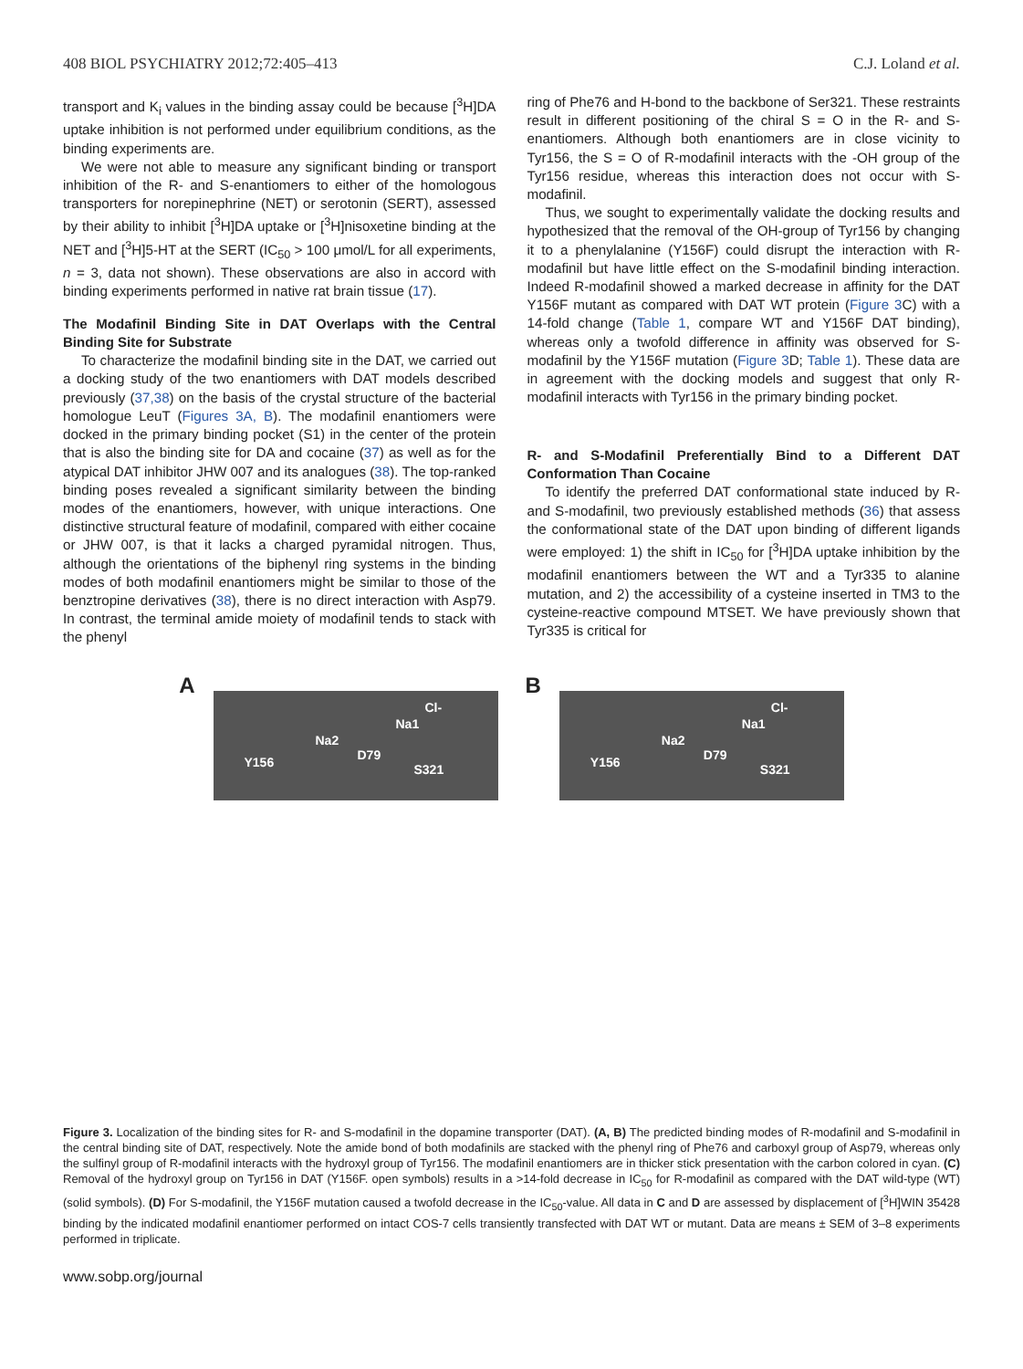408 BIOL PSYCHIATRY 2012;72:405–413 C.J. Loland et al.
transport and K<sub>i</sub> values in the binding assay could be because [<sup>3</sup>H]DA uptake inhibition is not performed under equilibrium conditions, as the binding experiments are.
We were not able to measure any significant binding or transport inhibition of the R- and S-enantiomers to either of the homologous transporters for norepinephrine (NET) or serotonin (SERT), assessed by their ability to inhibit [<sup>3</sup>H]DA uptake or [<sup>3</sup>H]nisoxetine binding at the NET and [<sup>3</sup>H]5-HT at the SERT (IC<sub>50</sub> > 100 μmol/L for all experiments, n = 3, data not shown). These observations are also in accord with binding experiments performed in native rat brain tissue (17).
The Modafinil Binding Site in DAT Overlaps with the Central Binding Site for Substrate
To characterize the modafinil binding site in the DAT, we carried out a docking study of the two enantiomers with DAT models described previously (37,38) on the basis of the crystal structure of the bacterial homologue LeuT (Figures 3A, B). The modafinil enantiomers were docked in the primary binding pocket (S1) in the center of the protein that is also the binding site for DA and cocaine (37) as well as for the atypical DAT inhibitor JHW 007 and its analogues (38). The top-ranked binding poses revealed a significant similarity between the binding modes of the enantiomers, however, with unique interactions. One distinctive structural feature of modafinil, compared with either cocaine or JHW 007, is that it lacks a charged pyramidal nitrogen. Thus, although the orientations of the biphenyl ring systems in the binding modes of both modafinil enantiomers might be similar to those of the benztropine derivatives (38), there is no direct interaction with Asp79. In contrast, the terminal amide moiety of modafinil tends to stack with the phenyl
ring of Phe76 and H-bond to the backbone of Ser321. These restraints result in different positioning of the chiral S = O in the R- and S-enantiomers. Although both enantiomers are in close vicinity to Tyr156, the S = O of R-modafinil interacts with the -OH group of the Tyr156 residue, whereas this interaction does not occur with S-modafinil.
Thus, we sought to experimentally validate the docking results and hypothesized that the removal of the OH-group of Tyr156 by changing it to a phenylalanine (Y156F) could disrupt the interaction with R-modafinil but have little effect on the S-modafinil binding interaction. Indeed R-modafinil showed a marked decrease in affinity for the DAT Y156F mutant as compared with DAT WT protein (Figure 3 C) with a 14-fold change (Table 1, compare WT and Y156F DAT binding), whereas only a twofold difference in affinity was observed for S-modafinil by the Y156F mutation (Figure 3 D; Table 1). These data are in agreement with the docking models and suggest that only R-modafinil interacts with Tyr156 in the primary binding pocket.
R- and S-Modafinil Preferentially Bind to a Different DAT Conformation Than Cocaine
To identify the preferred DAT conformational state induced by R- and S-modafinil, two previously established methods (36) that assess the conformational state of the DAT upon binding of different ligands were employed: 1) the shift in IC<sub>50</sub> for [<sup>3</sup>H]DA uptake inhibition by the modafinil enantiomers between the WT and a Tyr335 to alanine mutation, and 2) the accessibility of a cysteine inserted in TM3 to the cysteine-reactive compound MTSET. We have previously shown that Tyr335 is critical for
A
Na1
Na2
D79
Cl-
Y156 S321
B
Na1
Na2
D79
Cl-
Y156 S321
Figure 3. Localization of the binding sites for R- and S-modafinil in the dopamine transporter (DAT). (A, B) The predicted binding modes of R-modafinil and S-modafinil in the central binding site of DAT, respectively. Note the amide bond of both modafinils are stacked with the phenyl ring of Phe76 and carboxyl group of Asp79, whereas only the sulfinyl group of R-modafinil interacts with the hydroxyl group of Tyr156. The modafinil enantiomers are in thicker stick presentation with the carbon colored in cyan. (C) Removal of the hydroxyl group on Tyr156 in DAT (Y156F. open symbols) results in a >14-fold decrease in IC<sub>50</sub> for R-modafinil as compared with the DAT wild-type (WT) (solid symbols). (D) For S-modafinil, the Y156F mutation caused a twofold decrease in the IC<sub>50</sub>-value. All data in C and D are assessed by displacement of [<sup>3</sup>H]WIN 35428 binding by the indicated modafinil enantiomer performed on intact COS-7 cells transiently transfected with DAT WT or mutant. Data are means ± SEM of 3–8 experiments performed in triplicate.
www.sobp.org/journal